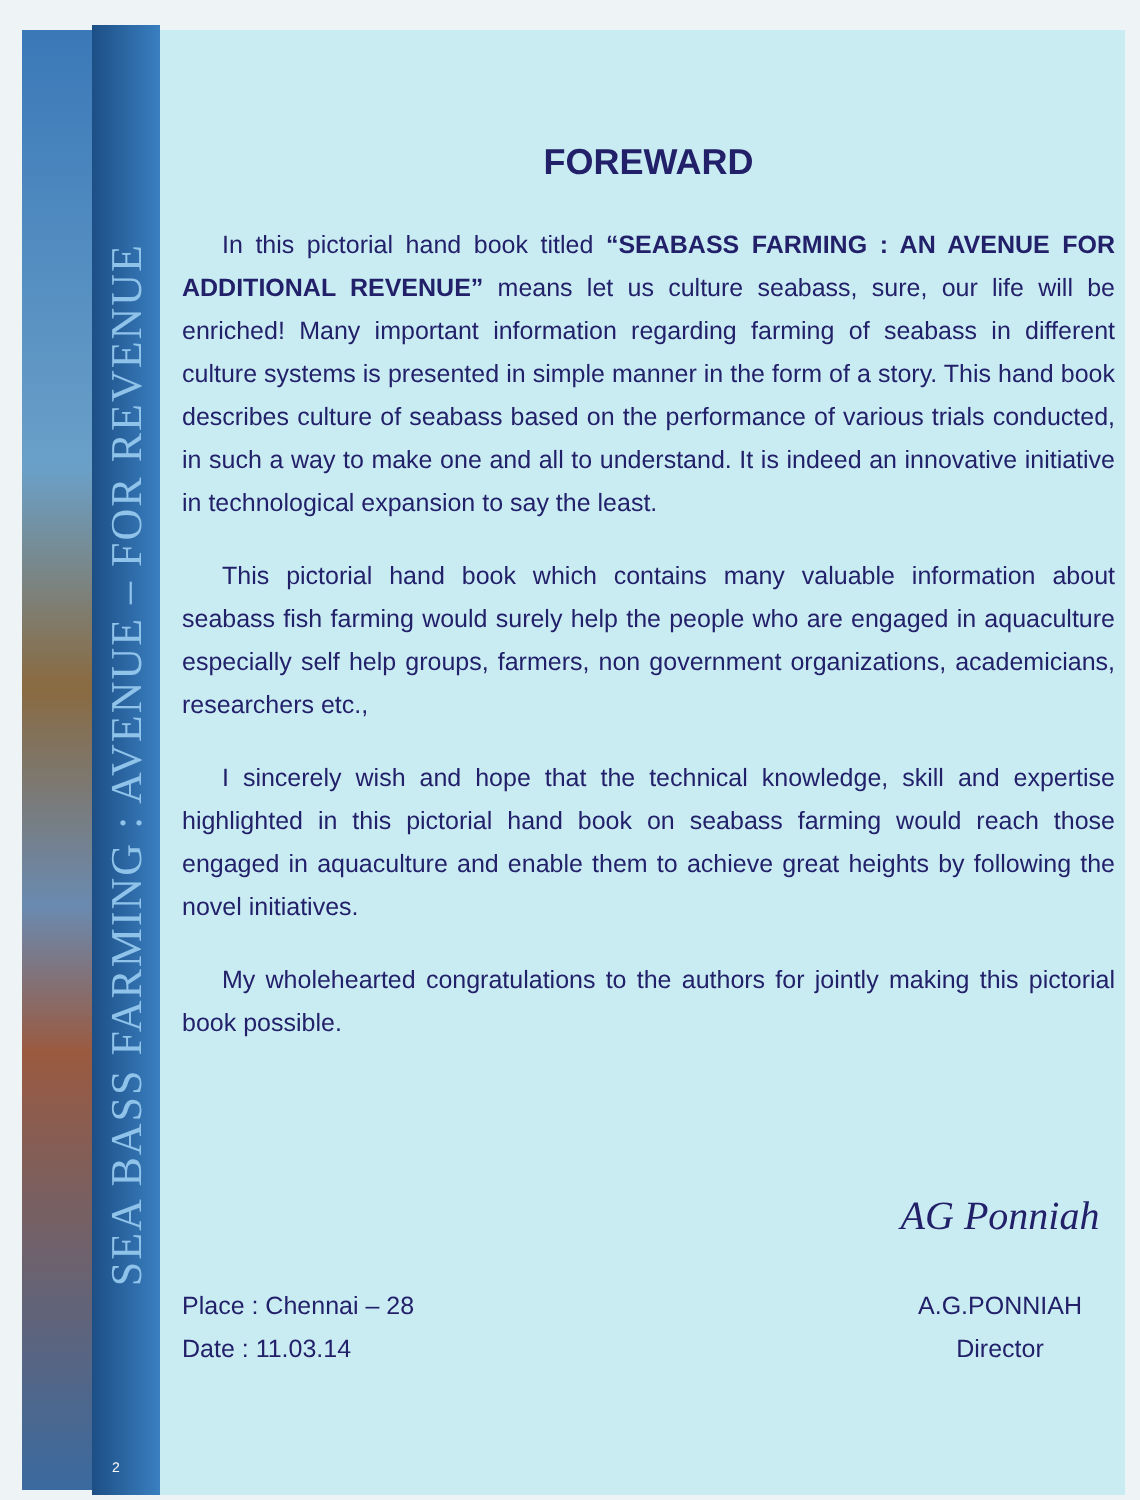SEA BASS FARMING : AVENUE – FOR REVENUE
2
FOREWARD
In this pictorial hand book titled “SEABASS FARMING : AN AVENUE FOR ADDITIONAL REVENUE” means let us culture seabass, sure, our life will be enriched! Many important information regarding farming of seabass in different culture systems is presented in simple manner in the form of a story. This hand book describes culture of seabass based on the performance of various trials conducted, in such a way to make one and all to understand. It is indeed an innovative initiative in technological expansion to say the least.
This pictorial hand book which contains many valuable information about seabass fish farming would surely help the people who are engaged in aquaculture especially self help groups, farmers, non government organizations, academicians, researchers etc.,
I sincerely wish and hope that the technical knowledge, skill and expertise highlighted in this pictorial hand book on seabass farming would reach those engaged in aquaculture and enable them to achieve great heights by following the novel initiatives.
My wholehearted congratulations to the authors for jointly making this pictorial book possible.
Place : Chennai – 28
Date : 11.03.14
AG Ponniah
A.G.PONNIAH
Director